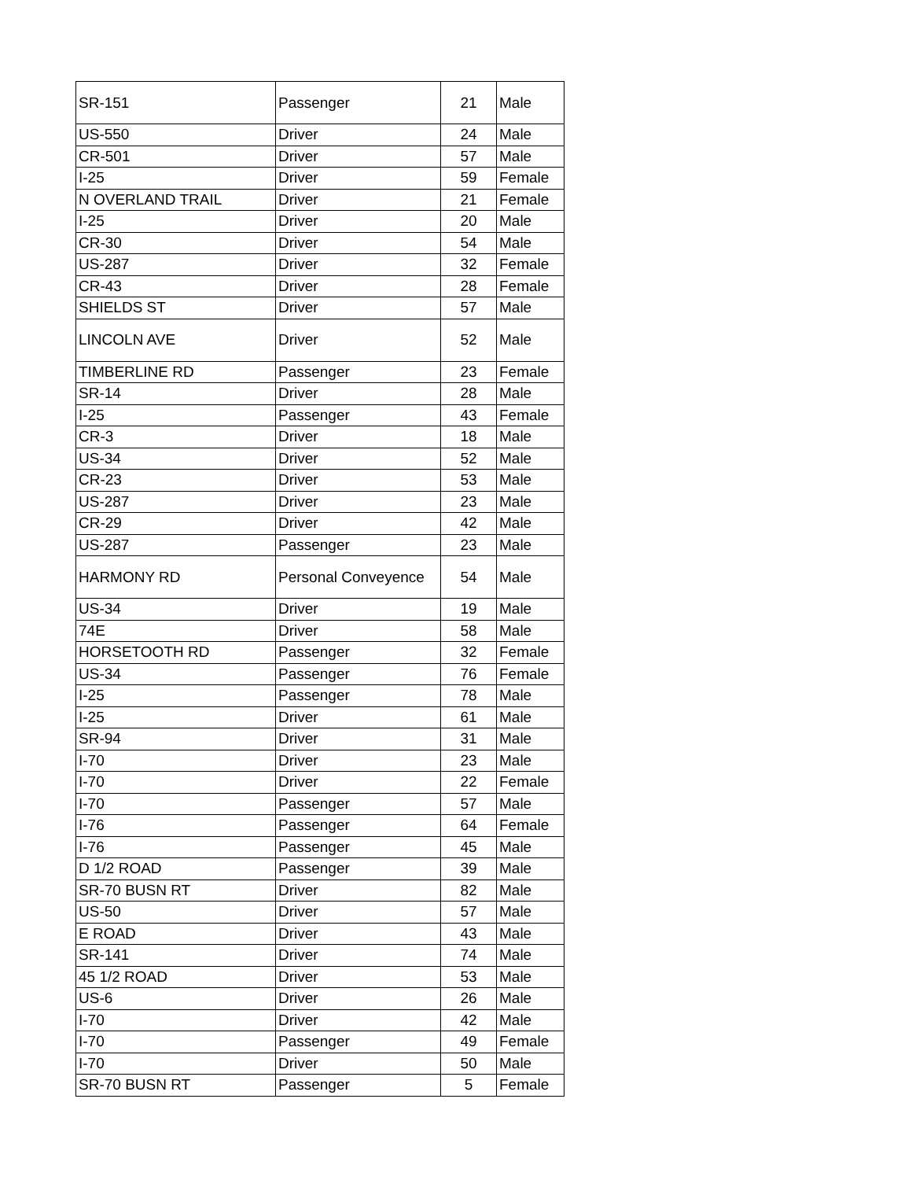| SR-151 | Passenger | 21 | Male |
| US-550 | Driver | 24 | Male |
| CR-501 | Driver | 57 | Male |
| I-25 | Driver | 59 | Female |
| N OVERLAND TRAIL | Driver | 21 | Female |
| I-25 | Driver | 20 | Male |
| CR-30 | Driver | 54 | Male |
| US-287 | Driver | 32 | Female |
| CR-43 | Driver | 28 | Female |
| SHIELDS ST | Driver | 57 | Male |
| LINCOLN AVE | Driver | 52 | Male |
| TIMBERLINE RD | Passenger | 23 | Female |
| SR-14 | Driver | 28 | Male |
| I-25 | Passenger | 43 | Female |
| CR-3 | Driver | 18 | Male |
| US-34 | Driver | 52 | Male |
| CR-23 | Driver | 53 | Male |
| US-287 | Driver | 23 | Male |
| CR-29 | Driver | 42 | Male |
| US-287 | Passenger | 23 | Male |
| HARMONY RD | Personal Conveyence | 54 | Male |
| US-34 | Driver | 19 | Male |
| 74E | Driver | 58 | Male |
| HORSETOOTH RD | Passenger | 32 | Female |
| US-34 | Passenger | 76 | Female |
| I-25 | Passenger | 78 | Male |
| I-25 | Driver | 61 | Male |
| SR-94 | Driver | 31 | Male |
| I-70 | Driver | 23 | Male |
| I-70 | Driver | 22 | Female |
| I-70 | Passenger | 57 | Male |
| I-76 | Passenger | 64 | Female |
| I-76 | Passenger | 45 | Male |
| D 1/2 ROAD | Passenger | 39 | Male |
| SR-70 BUSN RT | Driver | 82 | Male |
| US-50 | Driver | 57 | Male |
| E ROAD | Driver | 43 | Male |
| SR-141 | Driver | 74 | Male |
| 45 1/2 ROAD | Driver | 53 | Male |
| US-6 | Driver | 26 | Male |
| I-70 | Driver | 42 | Male |
| I-70 | Passenger | 49 | Female |
| I-70 | Driver | 50 | Male |
| SR-70 BUSN RT | Passenger | 5 | Female |